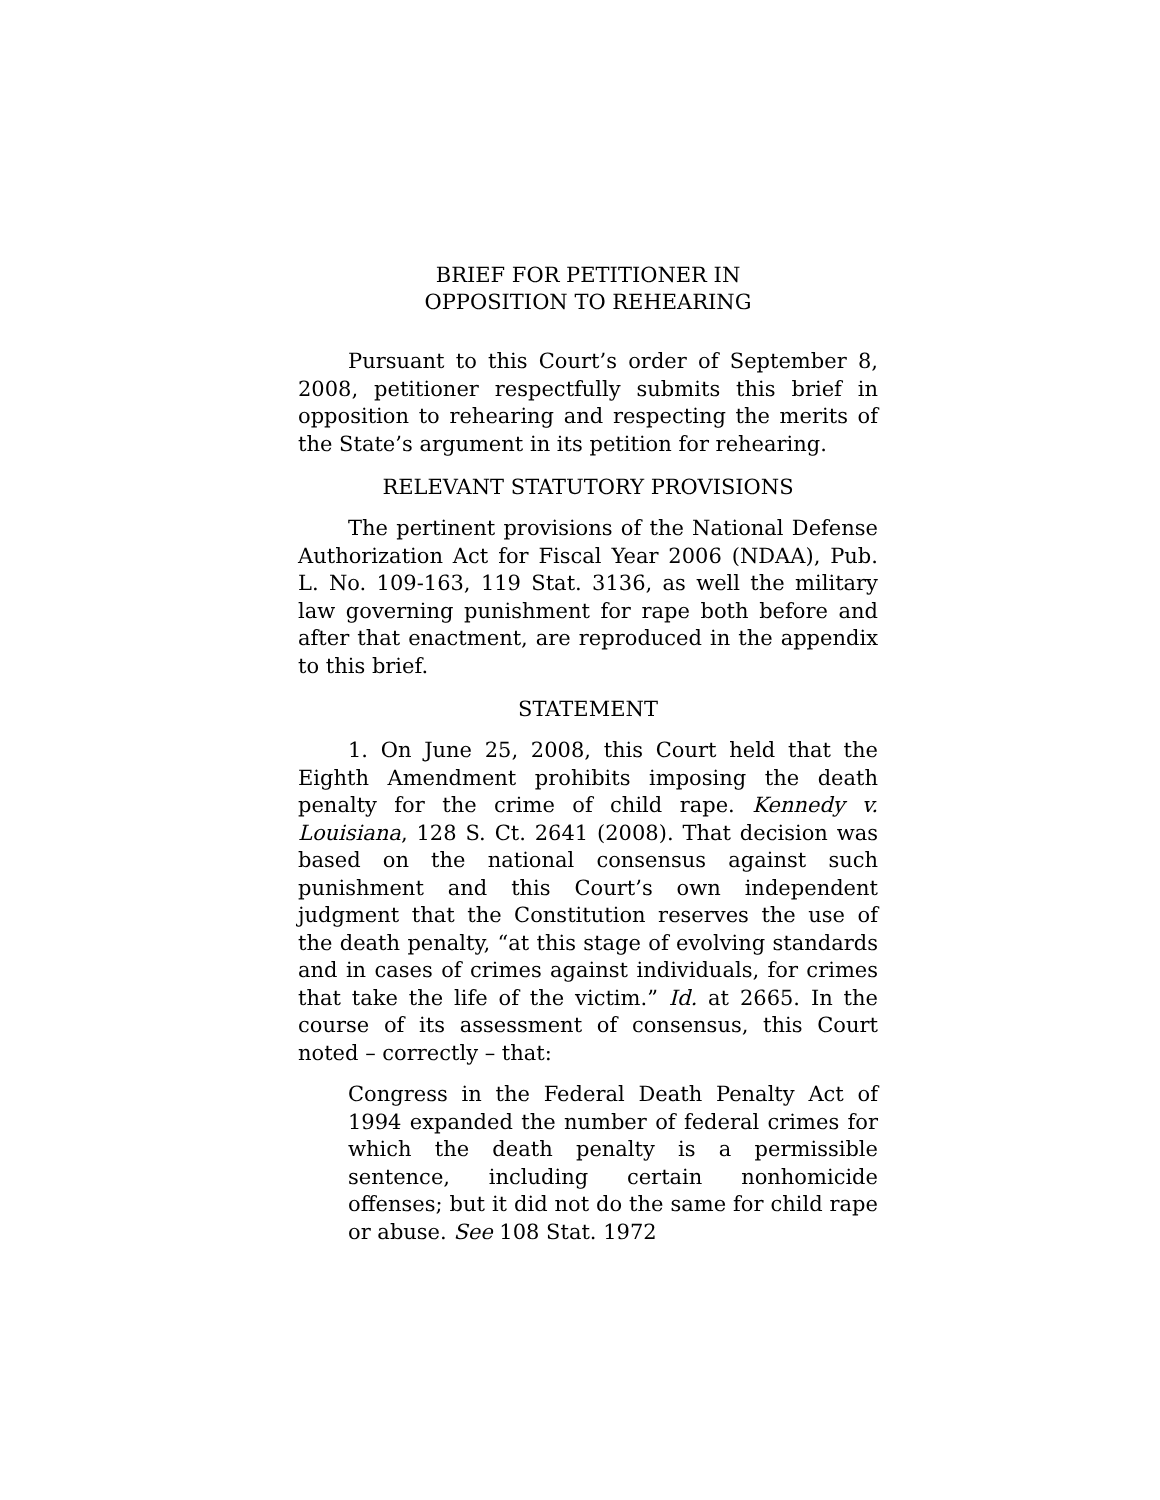BRIEF FOR PETITIONER IN
OPPOSITION TO REHEARING
Pursuant to this Court’s order of September 8, 2008, petitioner respectfully submits this brief in opposition to rehearing and respecting the merits of the State’s argument in its petition for rehearing.
RELEVANT STATUTORY PROVISIONS
The pertinent provisions of the National Defense Authorization Act for Fiscal Year 2006 (NDAA), Pub. L. No. 109-163, 119 Stat. 3136, as well the military law governing punishment for rape both before and after that enactment, are reproduced in the appendix to this brief.
STATEMENT
1. On June 25, 2008, this Court held that the Eighth Amendment prohibits imposing the death penalty for the crime of child rape. Kennedy v. Louisiana, 128 S. Ct. 2641 (2008). That decision was based on the national consensus against such punishment and this Court’s own independent judgment that the Constitution reserves the use of the death penalty, “at this stage of evolving standards and in cases of crimes against individuals, for crimes that take the life of the victim.” Id. at 2665. In the course of its assessment of consensus, this Court noted – correctly – that:
Congress in the Federal Death Penalty Act of 1994 expanded the number of federal crimes for which the death penalty is a permissible sentence, including certain nonhomicide offenses; but it did not do the same for child rape or abuse. See 108 Stat. 1972